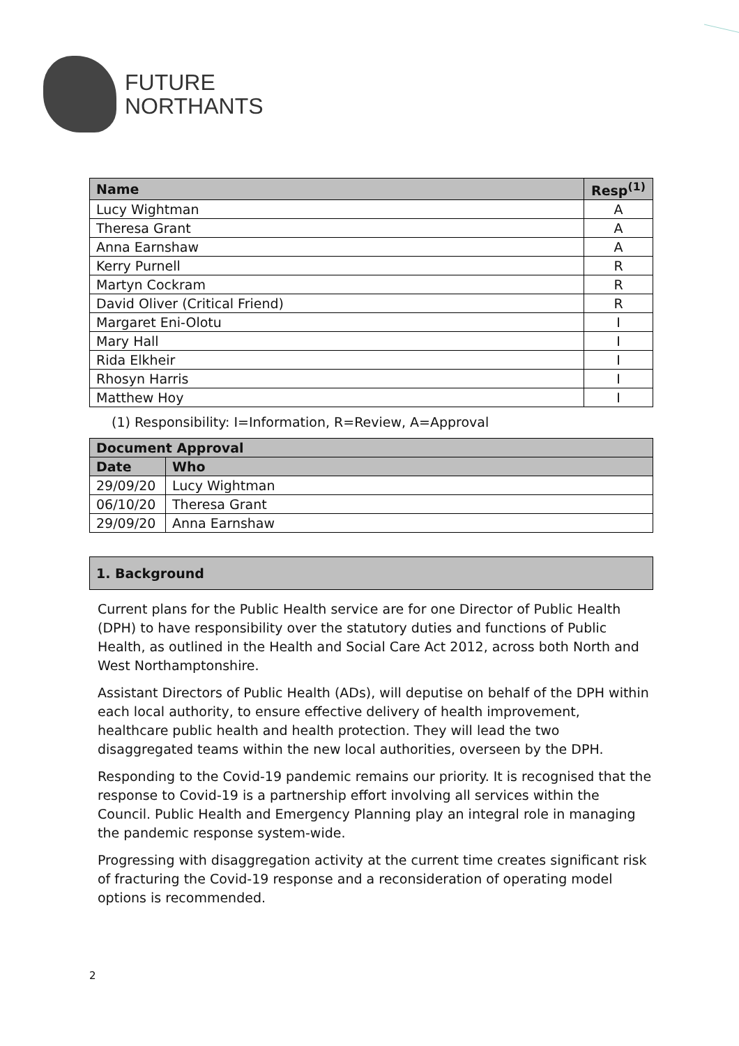FUTURE
NORTHANTS
| Name | Resp<sup>(1)</sup> |
| --- | --- |
| Lucy Wightman | A |
| Theresa Grant | A |
| Anna Earnshaw | A |
| Kerry Purnell | R |
| Martyn Cockram | R |
| David Oliver (Critical Friend) | R |
| Margaret Eni-Olotu | I |
| Mary Hall | I |
| Rida Elkheir | I |
| Rhosyn Harris | I |
| Matthew Hoy | I |
(1) Responsibility: I=Information, R=Review, A=Approval
| Document Approval | |
| --- | --- |
| Date | Who |
| 29/09/20 | Lucy Wightman |
| 06/10/20 | Theresa Grant |
| 29/09/20 | Anna Earnshaw |
1. Background
Current plans for the Public Health service are for one Director of Public Health (DPH) to have responsibility over the statutory duties and functions of Public Health, as outlined in the Health and Social Care Act 2012, across both North and West Northamptonshire.
Assistant Directors of Public Health (ADs), will deputise on behalf of the DPH within each local authority, to ensure effective delivery of health improvement, healthcare public health and health protection. They will lead the two disaggregated teams within the new local authorities, overseen by the DPH.
Responding to the Covid-19 pandemic remains our priority. It is recognised that the response to Covid-19 is a partnership effort involving all services within the Council. Public Health and Emergency Planning play an integral role in managing the pandemic response system-wide.
Progressing with disaggregation activity at the current time creates significant risk of fracturing the Covid-19 response and a reconsideration of operating model options is recommended.
2